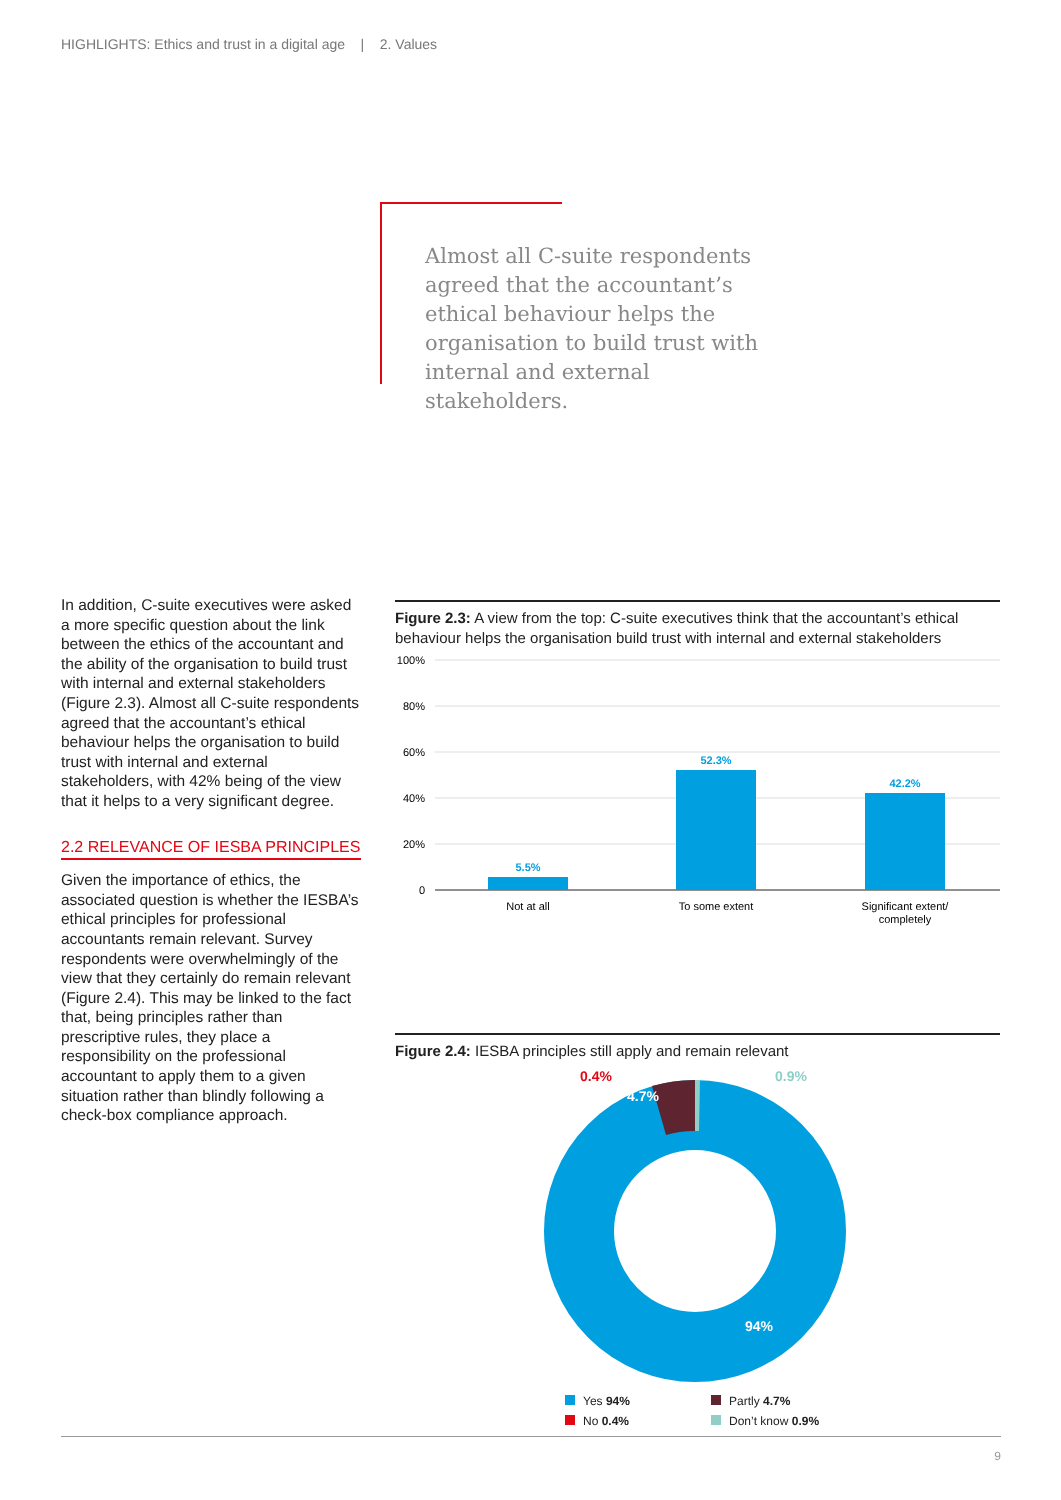HIGHLIGHTS: Ethics and trust in a digital age | 2. Values
Almost all C-suite respondents agreed that the accountant’s ethical behaviour helps the organisation to build trust with internal and external stakeholders.
In addition, C-suite executives were asked a more specific question about the link between the ethics of the accountant and the ability of the organisation to build trust with internal and external stakeholders (Figure 2.3). Almost all C-suite respondents agreed that the accountant’s ethical behaviour helps the organisation to build trust with internal and external stakeholders, with 42% being of the view that it helps to a very significant degree.
2.2 RELEVANCE OF IESBA PRINCIPLES
Given the importance of ethics, the associated question is whether the IESBA’s ethical principles for professional accountants remain relevant. Survey respondents were overwhelmingly of the view that they certainly do remain relevant (Figure 2.4). This may be linked to the fact that, being principles rather than prescriptive rules, they place a responsibility on the professional accountant to apply them to a given situation rather than blindly following a check-box compliance approach.
Figure 2.3: A view from the top: C-suite executives think that the accountant’s ethical behaviour helps the organisation build trust with internal and external stakeholders
100%
80%
60%
40%
20%
0
5.5%
52.3%
42.2%
Not at all
To some extent
Significant extent/
completely
Figure 2.4: IESBA principles still apply and remain relevant
0.4%
4.7%
0.9%
94%
Yes 94%
Partly 4.7%
No 0.4%
Don’t know 0.9%
9